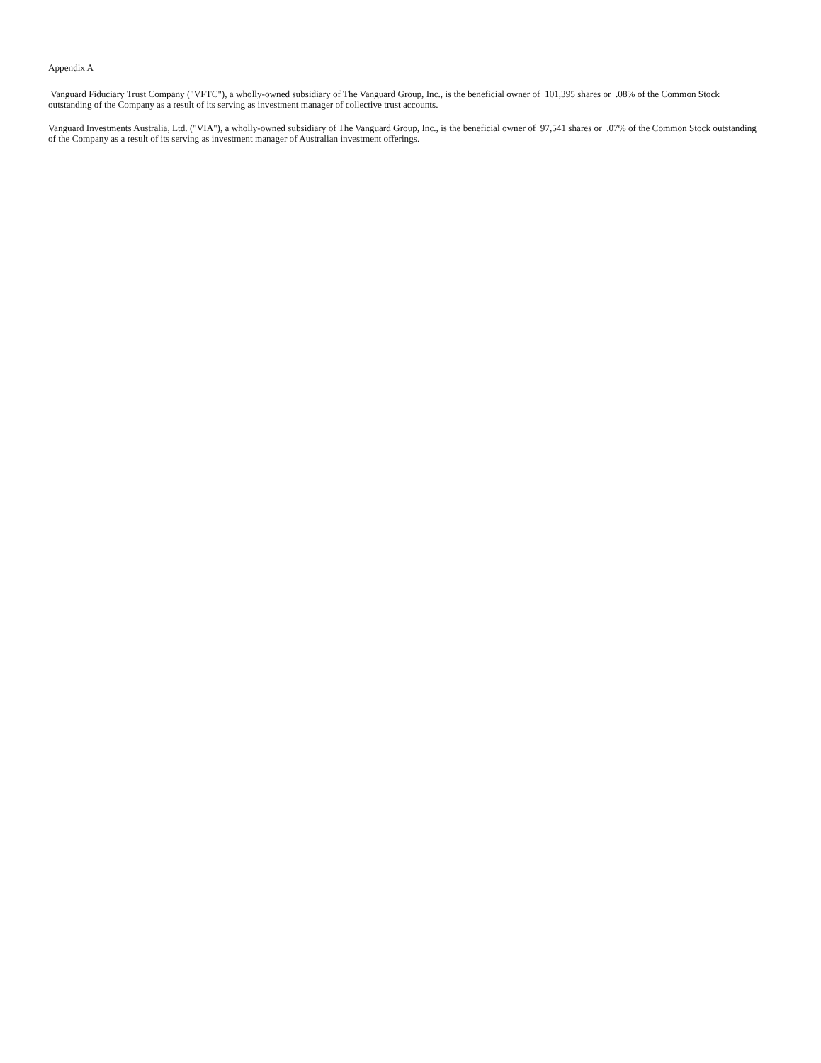Appendix A
Vanguard Fiduciary Trust Company ("VFTC"), a wholly-owned subsidiary of The Vanguard Group, Inc., is the beneficial owner of 101,395 shares or .08% of the Common Stock outstanding of the Company as a result of its serving as investment manager of collective trust accounts.
Vanguard Investments Australia, Ltd. ("VIA"), a wholly-owned subsidiary of The Vanguard Group, Inc., is the beneficial owner of 97,541 shares or .07% of the Common Stock outstanding of the Company as a result of its serving as investment manager of Australian investment offerings.